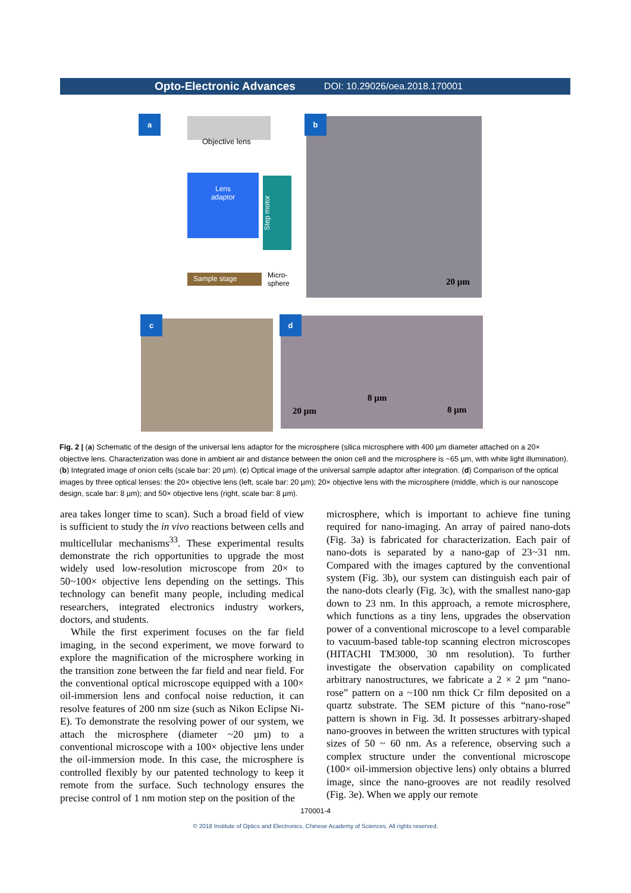Opto-Electronic Advances DOI: 10.29026/oea.2018.170001
a
Objective lens
Lens
adaptor
Step motor
Sample stage
Micro-
sphere
b
20 µm
c d
20 µm
8 µm
8 µm
Fig. 2 | (a) Schematic of the design of the universal lens adaptor for the microsphere (silica microsphere with 400 µm diameter attached on a 20× objective lens. Characterization was done in ambient air and distance between the onion cell and the microsphere is ~65 µm, with white light illumination). (b) Integrated image of onion cells (scale bar: 20 µm). (c) Optical image of the universal sample adaptor after integration. (d) Comparison of the optical images by three optical lenses: the 20× objective lens (left, scale bar: 20 µm); 20× objective lens with the microsphere (middle, which is our nanoscope design, scale bar: 8 µm); and 50× objective lens (right, scale bar: 8 µm).
area takes longer time to scan). Such a broad field of view is sufficient to study the in vivo reactions between cells and multicellular mechanisms<sup>33</sup>. These experimental results demonstrate the rich opportunities to upgrade the most widely used low-resolution microscope from 20× to 50~100× objective lens depending on the settings. This technology can benefit many people, including medical researchers, integrated electronics industry workers, doctors, and students.
While the first experiment focuses on the far field imaging, in the second experiment, we move forward to explore the magnification of the microsphere working in the transition zone between the far field and near field. For the conventional optical microscope equipped with a 100× oil-immersion lens and confocal noise reduction, it can resolve features of 200 nm size (such as Nikon Eclipse Ni-E). To demonstrate the resolving power of our system, we attach the microsphere (diameter ~20 µm) to a conventional microscope with a 100× objective lens under the oil-immersion mode. In this case, the microsphere is controlled flexibly by our patented technology to keep it remote from the surface. Such technology ensures the precise control of 1 nm motion step on the position of the
microsphere, which is important to achieve fine tuning required for nano-imaging. An array of paired nano-dots (Fig. 3a) is fabricated for characterization. Each pair of nano-dots is separated by a nano-gap of 23~31 nm. Compared with the images captured by the conventional system (Fig. 3b), our system can distinguish each pair of the nano-dots clearly (Fig. 3c), with the smallest nano-gap down to 23 nm. In this approach, a remote microsphere, which functions as a tiny lens, upgrades the observation power of a conventional microscope to a level comparable to vacuum-based table-top scanning electron microscopes (HITACHI TM3000, 30 nm resolution). To further investigate the observation capability on complicated arbitrary nanostructures, we fabricate a 2 × 2 µm “nano-rose” pattern on a ~100 nm thick Cr film deposited on a quartz substrate. The SEM picture of this “nano-rose” pattern is shown in Fig. 3d. It possesses arbitrary-shaped nano-grooves in between the written structures with typical sizes of 50 ~ 60 nm. As a reference, observing such a complex structure under the conventional microscope (100× oil-immersion objective lens) only obtains a blurred image, since the nano-grooves are not readily resolved (Fig. 3e). When we apply our remote
170001-4
© 2018 Institute of Optics and Electronics, Chinese Academy of Sciences. All rights reserved.